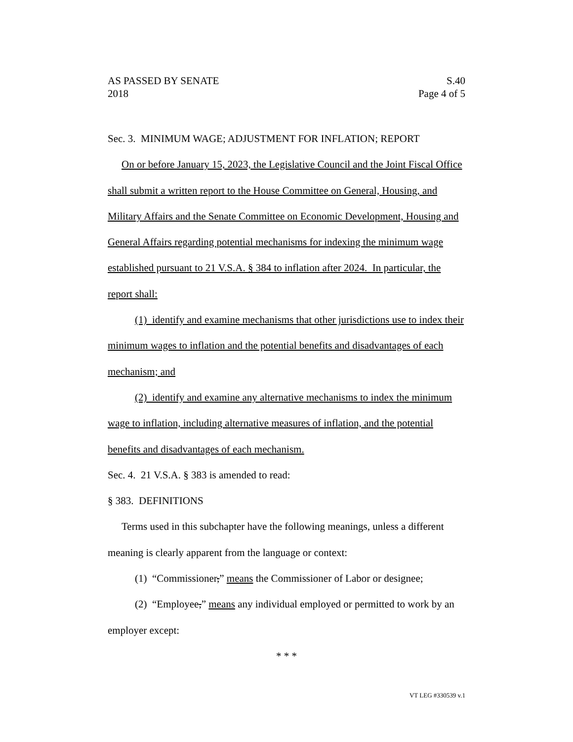AS PASSED BY SENATE S.40
2018 Page 4 of 5
Sec. 3. MINIMUM WAGE; ADJUSTMENT FOR INFLATION; REPORT
On or before January 15, 2023, the Legislative Council and the Joint Fiscal Office shall submit a written report to the House Committee on General, Housing, and Military Affairs and the Senate Committee on Economic Development, Housing and General Affairs regarding potential mechanisms for indexing the minimum wage established pursuant to 21 V.S.A. § 384 to inflation after 2024. In particular, the report shall:
(1) identify and examine mechanisms that other jurisdictions use to index their minimum wages to inflation and the potential benefits and disadvantages of each mechanism; and
(2) identify and examine any alternative mechanisms to index the minimum wage to inflation, including alternative measures of inflation, and the potential benefits and disadvantages of each mechanism.
Sec. 4. 21 V.S.A. § 383 is amended to read:
§ 383. DEFINITIONS
Terms used in this subchapter have the following meanings, unless a different meaning is clearly apparent from the language or context:
(1) “Commissioner,” means the Commissioner of Labor or designee;
(2) “Employee,” means any individual employed or permitted to work by an employer except:
* * *
VT LEG #330539 v.1